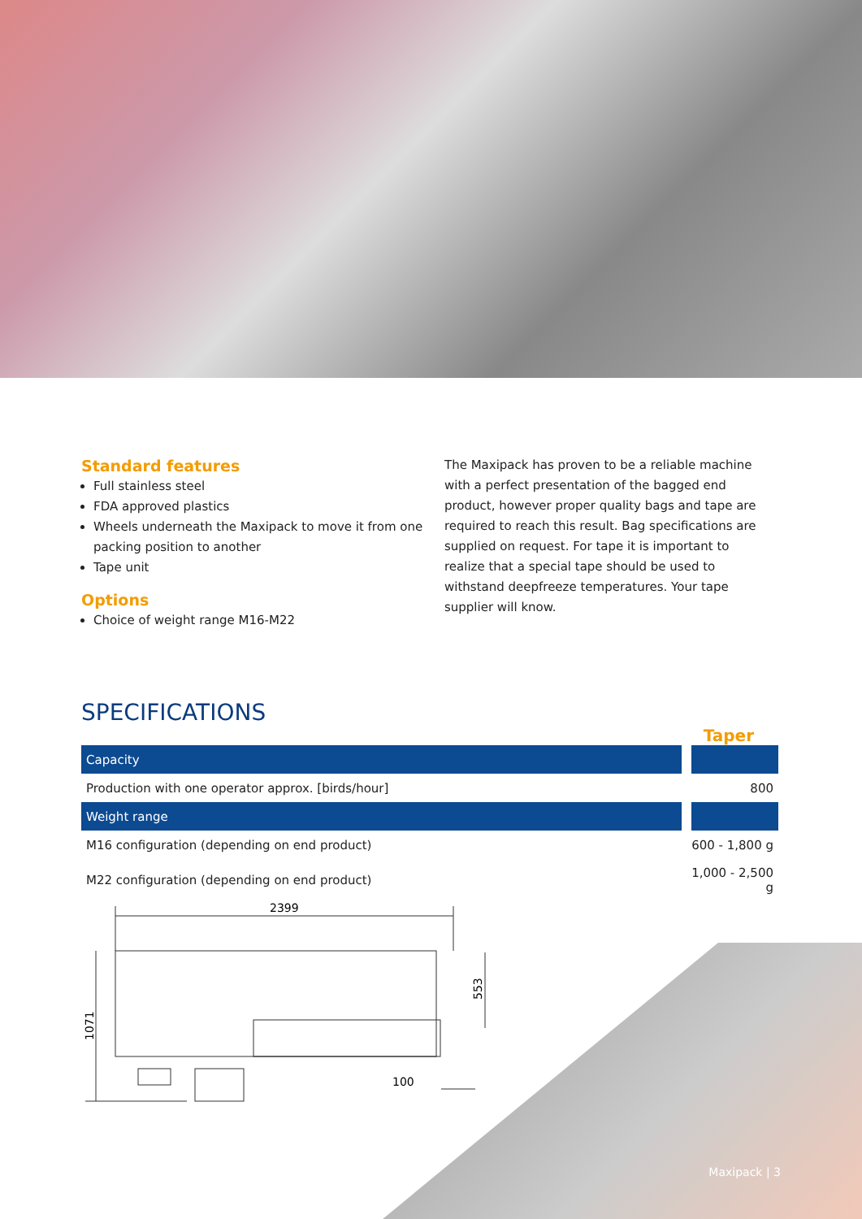Standard features
Full stainless steel
FDA approved plastics
Wheels underneath the Maxipack to move it from one packing position to another
Tape unit
Options
Choice of weight range M16-M22
The Maxipack has proven to be a reliable machine with a perfect presentation of the bagged end product, however proper quality bags and tape are required to reach this result. Bag specifications are supplied on request. For tape it is important to realize that a special tape should be used to withstand deepfreeze temperatures. Your tape supplier will know.
SPECIFICATIONS
Taper
| Capacity | |
| Production with one operator approx. [birds/hour] | 800 |
| Weight range | |
| M16 configuration (depending on end product) | 600 - 1,800 g |
| M22 configuration (depending on end product) | 1,000 - 2,500 g |
2399
100
1071
553
Maxipack | 3